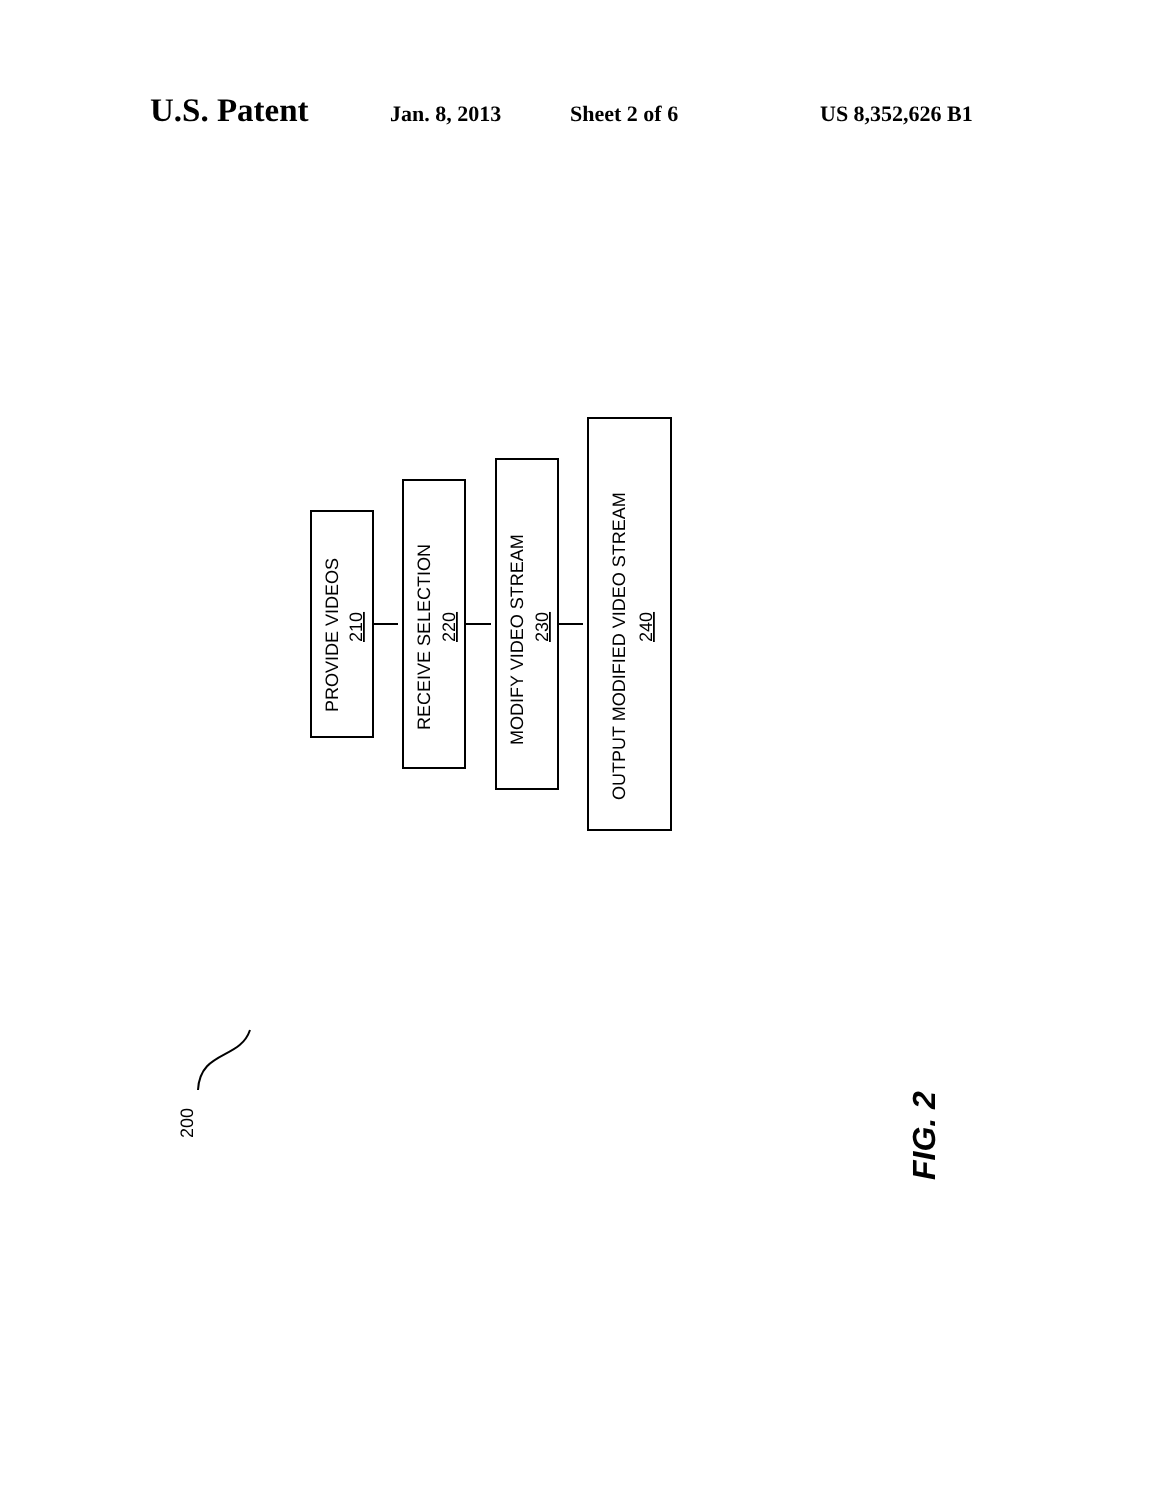U.S. Patent
Jan. 8, 2013 Sheet 2 of 6 US 8,352,626 B1
PROVIDE VIDEOS
210
RECEIVE SELECTION
220
MODIFY VIDEO STREAM
230
OUTPUT MODIFIED VIDEO STREAM
240
200
FIG. 2